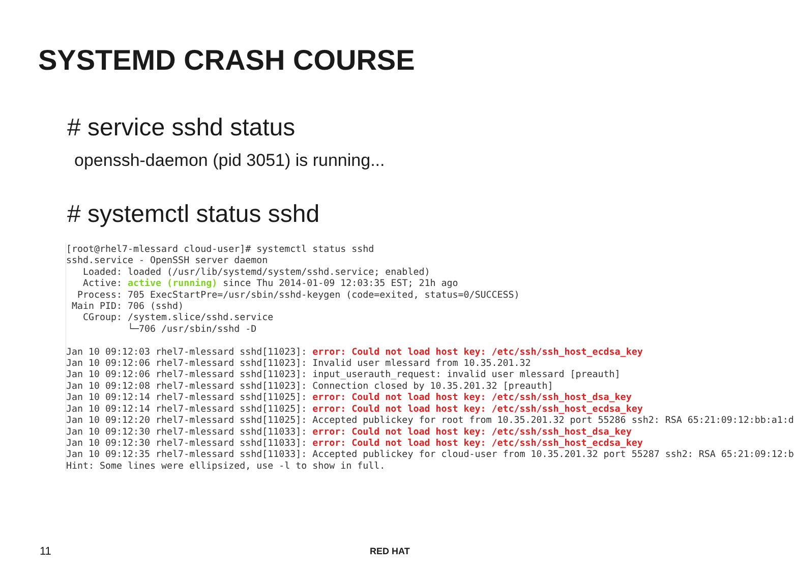SYSTEMD CRASH COURSE
# service sshd status
openssh-daemon (pid 3051) is running...
# systemctl status sshd
[root@rhel7-mlessard cloud-user]# systemctl status sshd
sshd.service - OpenSSH server daemon
   Loaded: loaded (/usr/lib/systemd/system/sshd.service; enabled)
   Active: active (running) since Thu 2014-01-09 12:03:35 EST; 21h ago
  Process: 705 ExecStartPre=/usr/sbin/sshd-keygen (code=exited, status=0/SUCCESS)
 Main PID: 706 (sshd)
   CGroup: /system.slice/sshd.service
           └─706 /usr/sbin/sshd -D

Jan 10 09:12:03 rhel7-mlessard sshd[11023]: error: Could not load host key: /etc/ssh/ssh_host_ecdsa_key
Jan 10 09:12:06 rhel7-mlessard sshd[11023]: Invalid user mlessard from 10.35.201.32
Jan 10 09:12:06 rhel7-mlessard sshd[11023]: input_userauth_request: invalid user mlessard [preauth]
Jan 10 09:12:08 rhel7-mlessard sshd[11023]: Connection closed by 10.35.201.32 [preauth]
Jan 10 09:12:14 rhel7-mlessard sshd[11025]: error: Could not load host key: /etc/ssh/ssh_host_dsa_key
Jan 10 09:12:14 rhel7-mlessard sshd[11025]: error: Could not load host key: /etc/ssh/ssh_host_ecdsa_key
Jan 10 09:12:20 rhel7-mlessard sshd[11025]: Accepted publickey for root from 10.35.201.32 port 55286 ssh2: RSA 65:21:09:12:bb:a1:d
Jan 10 09:12:30 rhel7-mlessard sshd[11033]: error: Could not load host key: /etc/ssh/ssh_host_dsa_key
Jan 10 09:12:30 rhel7-mlessard sshd[11033]: error: Could not load host key: /etc/ssh/ssh_host_ecdsa_key
Jan 10 09:12:35 rhel7-mlessard sshd[11033]: Accepted publickey for cloud-user from 10.35.201.32 port 55287 ssh2: RSA 65:21:09:12:b
Hint: Some lines were ellipsized, use -l to show in full.
11 RED HAT